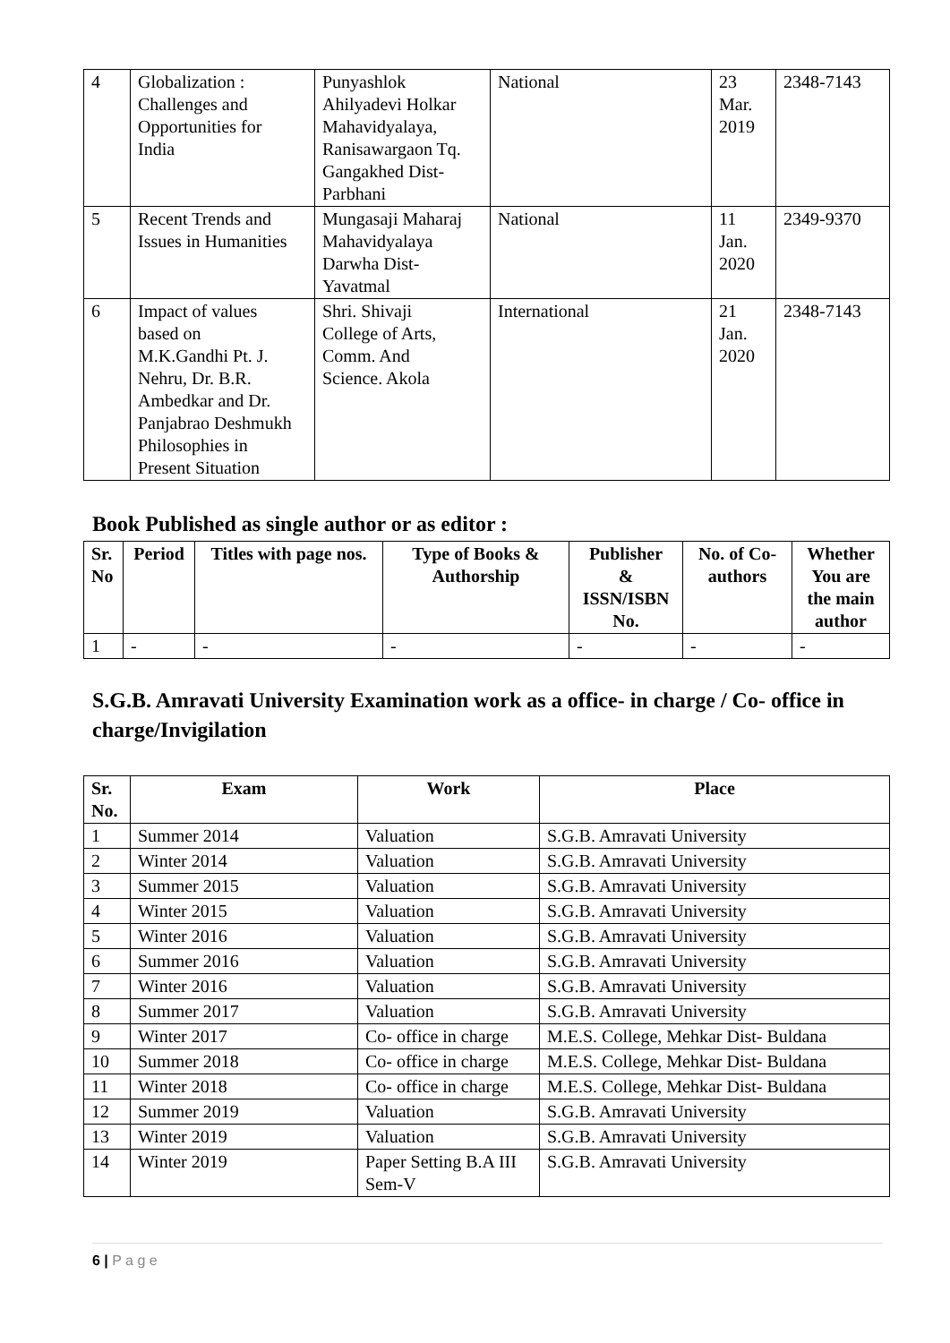| 4 | Globalization : Challenges and Opportunities for India | Punyashlok Ahilyadevi Holkar Mahavidyalaya, Ranisawargaon Tq. Gangakhed Dist- Parbhani | National | 23 Mar. 2019 | 2348-7143 |
| 5 | Recent Trends and Issues in Humanities | Mungasaji Maharaj Mahavidyalaya Darwha Dist- Yavatmal | National | 11 Jan. 2020 | 2349-9370 |
| 6 | Impact of values based on M.K.Gandhi Pt. J. Nehru, Dr. B.R. Ambedkar and Dr. Panjabrao Deshmukh Philosophies in Present Situation | Shri. Shivaji College of Arts, Comm. And Science. Akola | International | 21 Jan. 2020 | 2348-7143 |
Book Published as single author or as editor :
| Sr. No | Period | Titles with page nos. | Type of Books & Authorship | Publisher & ISSN/ISBN No. | No. of Co- authors | Whether You are the main author |
| --- | --- | --- | --- | --- | --- | --- |
| 1 | - | - | - | - | - | - |
S.G.B. Amravati University Examination work as a office- in charge / Co- office in charge/Invigilation
| Sr. No. | Exam | Work | Place |
| --- | --- | --- | --- |
| 1 | Summer 2014 | Valuation | S.G.B. Amravati University |
| 2 | Winter 2014 | Valuation | S.G.B. Amravati University |
| 3 | Summer 2015 | Valuation | S.G.B. Amravati University |
| 4 | Winter 2015 | Valuation | S.G.B. Amravati University |
| 5 | Winter 2016 | Valuation | S.G.B. Amravati University |
| 6 | Summer 2016 | Valuation | S.G.B. Amravati University |
| 7 | Winter 2016 | Valuation | S.G.B. Amravati University |
| 8 | Summer 2017 | Valuation | S.G.B. Amravati University |
| 9 | Winter 2017 | Co- office in charge | M.E.S. College, Mehkar Dist- Buldana |
| 10 | Summer 2018 | Co- office in charge | M.E.S. College, Mehkar Dist- Buldana |
| 11 | Winter 2018 | Co- office in charge | M.E.S. College, Mehkar Dist- Buldana |
| 12 | Summer 2019 | Valuation | S.G.B. Amravati University |
| 13 | Winter 2019 | Valuation | S.G.B. Amravati University |
| 14 | Winter 2019 | Paper Setting B.A III Sem-V | S.G.B. Amravati University |
6 | P a g e